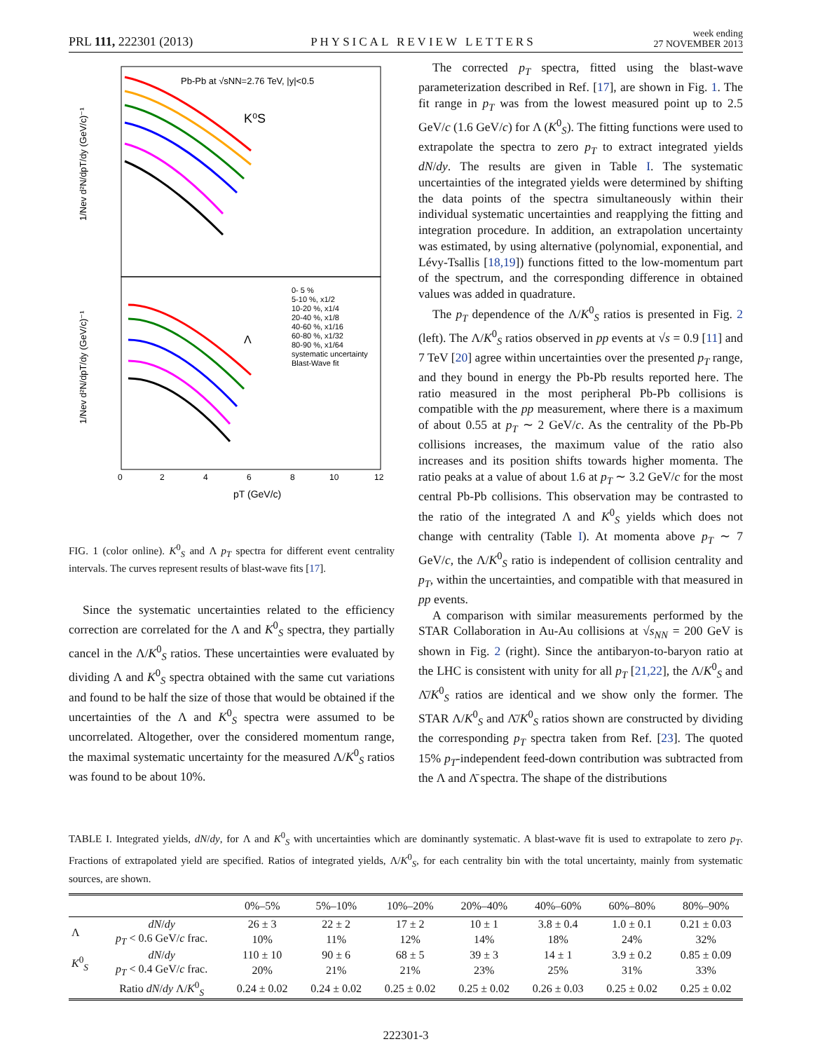PRL 111, 222301 (2013) PHYSICAL REVIEW LETTERS week ending
27 NOVEMBER 2013
Pb-Pb at √sNN=2.76 TeV, |y|<0.5
K⁰S
Λ
0- 5 %
5-10 %, x1/2
10-20 %, x1/4
20-40 %, x1/8
40-60 %, x1/16
60-80 %, x1/32
80-90 %, x1/64
systematic uncertainty
Blast-Wave fit
0
2
4
6
8
10
12
pT (GeV/c)
1/Nev d²N/dpT/dy (GeV/c)⁻¹
1/Nev d²N/dpT/dy (GeV/c)⁻¹
FIG. 1 (color online). K<sup>0</sup><sub>S</sub> and Λ p<sub>T</sub> spectra for different event centrality intervals. The curves represent results of blast-wave fits [17].
Since the systematic uncertainties related to the efficiency correction are correlated for the Λ and K<sup>0</sup><sub>S</sub> spectra, they partially cancel in the Λ/K<sup>0</sup><sub>S</sub> ratios. These uncertainties were evaluated by dividing Λ and K<sup>0</sup><sub>S</sub> spectra obtained with the same cut variations and found to be half the size of those that would be obtained if the uncertainties of the Λ and K<sup>0</sup><sub>S</sub> spectra were assumed to be uncorrelated. Altogether, over the considered momentum range, the maximal systematic uncertainty for the measured Λ/K<sup>0</sup><sub>S</sub> ratios was found to be about 10%.
The corrected p<sub>T</sub> spectra, fitted using the blast-wave parameterization described in Ref. [17], are shown in Fig. 1. The fit range in p<sub>T</sub> was from the lowest measured point up to 2.5 GeV/c (1.6 GeV/c) for Λ (K<sup>0</sup><sub>S</sub>). The fitting functions were used to extrapolate the spectra to zero p<sub>T</sub> to extract integrated yields dN/dy. The results are given in Table I. The systematic uncertainties of the integrated yields were determined by shifting the data points of the spectra simultaneously within their individual systematic uncertainties and reapplying the fitting and integration procedure. In addition, an extrapolation uncertainty was estimated, by using alternative (polynomial, exponential, and Lévy-Tsallis [18,19]) functions fitted to the low-momentum part of the spectrum, and the corresponding difference in obtained values was added in quadrature.
The p<sub>T</sub> dependence of the Λ/K<sup>0</sup><sub>S</sub> ratios is presented in Fig. 2 (left). The Λ/K<sup>0</sup><sub>S</sub> ratios observed in pp events at √s = 0.9 [11] and 7 TeV [20] agree within uncertainties over the presented p<sub>T</sub> range, and they bound in energy the Pb-Pb results reported here. The ratio measured in the most peripheral Pb-Pb collisions is compatible with the pp measurement, where there is a maximum of about 0.55 at p<sub>T</sub> ∼ 2 GeV/c. As the centrality of the Pb-Pb collisions increases, the maximum value of the ratio also increases and its position shifts towards higher momenta. The ratio peaks at a value of about 1.6 at p<sub>T</sub> ∼ 3.2 GeV/c for the most central Pb-Pb collisions. This observation may be contrasted to the ratio of the integrated Λ and K<sup>0</sup><sub>S</sub> yields which does not change with centrality (Table I). At momenta above p<sub>T</sub> ∼ 7 GeV/c, the Λ/K<sup>0</sup><sub>S</sub> ratio is independent of collision centrality and p<sub>T</sub>, within the uncertainties, and compatible with that measured in pp events.
A comparison with similar measurements performed by the STAR Collaboration in Au-Au collisions at √s<sub>NN</sub> = 200 GeV is shown in Fig. 2 (right). Since the antibaryon-to-baryon ratio at the LHC is consistent with unity for all p<sub>T</sub> [21,22], the Λ/K<sup>0</sup><sub>S</sub> and Λ̄/K<sup>0</sup><sub>S</sub> ratios are identical and we show only the former. The STAR Λ/K<sup>0</sup><sub>S</sub> and Λ̄/K<sup>0</sup><sub>S</sub> ratios shown are constructed by dividing the corresponding p<sub>T</sub> spectra taken from Ref. [23]. The quoted 15% p<sub>T</sub>-independent feed-down contribution was subtracted from the Λ and Λ̄ spectra. The shape of the distributions
TABLE I. Integrated yields, dN/dy, for Λ and K<sup>0</sup><sub>S</sub> with uncertainties which are dominantly systematic. A blast-wave fit is used to extrapolate to zero p<sub>T</sub>. Fractions of extrapolated yield are specified. Ratios of integrated yields, Λ/K<sup>0</sup><sub>S</sub>, for each centrality bin with the total uncertainty, mainly from systematic sources, are shown.
| | | 0%–5% | 5%–10% | 10%–20% | 20%–40% | 40%–60% | 60%–80% | 80%–90% |
| --- | --- | --- | --- | --- | --- | --- | --- | --- |
| Λ | dN / dy | 26 ± 3 | 22 ± 2 | 17 ± 2 | 10 ± 1 | 3.8 ± 0.4 | 1.0 ± 0.1 | 0.21 ± 0.03 |
| | p<sub>T</sub> < 0.6 GeV/ c frac. | 10% | 11% | 12% | 14% | 18% | 24% | 32% |
| K<sup>0</sup><sub>S</sub> | dN / dy | 110 ± 10 | 90 ± 6 | 68 ± 5 | 39 ± 3 | 14 ± 1 | 3.9 ± 0.2 | 0.85 ± 0.09 |
| | p<sub>T</sub> < 0.4 GeV/ c frac. | 20% | 21% | 21% | 23% | 25% | 31% | 33% |
| | Ratio dN / dy Λ/ K<sup>0</sup><sub>S</sub> | 0.24 ± 0.02 | 0.24 ± 0.02 | 0.25 ± 0.02 | 0.25 ± 0.02 | 0.26 ± 0.03 | 0.25 ± 0.02 | 0.25 ± 0.02 |
222301-3